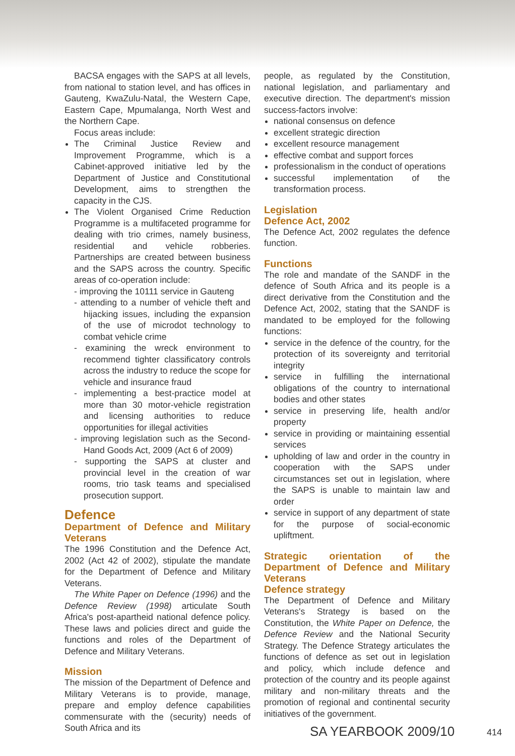BACSA engages with the SAPS at all levels, from national to station level, and has offices in Gauteng, KwaZulu-Natal, the Western Cape, Eastern Cape, Mpumalanga, North West and the Northern Cape.
Focus areas include:
The Criminal Justice Review and Improvement Programme, which is a Cabinet-approved initiative led by the Department of Justice and Constitutional Development, aims to strengthen the capacity in the CJS.
The Violent Organised Crime Reduction Programme is a multifaceted programme for dealing with trio crimes, namely business, residential and vehicle robberies. Partnerships are created between business and the SAPS across the country. Specific areas of co-operation include:
- improving the 10111 service in Gauteng
- attending to a number of vehicle theft and hijacking issues, including the expansion of the use of microdot technology to combat vehicle crime
- examining the wreck environment to recommend tighter classificatory controls across the industry to reduce the scope for vehicle and insurance fraud
- implementing a best-practice model at more than 30 motor-vehicle registration and licensing authorities to reduce opportunities for illegal activities
- improving legislation such as the Second-Hand Goods Act, 2009 (Act 6 of 2009)
- supporting the SAPS at cluster and provincial level in the creation of war rooms, trio task teams and specialised prosecution support.
Defence
Department of Defence and Military Veterans
The 1996 Constitution and the Defence Act, 2002 (Act 42 of 2002), stipulate the mandate for the Department of Defence and Military Veterans.
The White Paper on Defence (1996) and the Defence Review (1998) articulate South Africa's post-apartheid national defence policy. These laws and policies direct and guide the functions and roles of the Department of Defence and Military Veterans.
Mission
The mission of the Department of Defence and Military Veterans is to provide, manage, prepare and employ defence capabilities commensurate with the (security) needs of South Africa and its
people, as regulated by the Constitution, national legislation, and parliamentary and executive direction. The department's mission success-factors involve:
national consensus on defence
excellent strategic direction
excellent resource management
effective combat and support forces
professionalism in the conduct of operations
successful implementation of the transformation process.
Legislation
Defence Act, 2002
The Defence Act, 2002 regulates the defence function.
Functions
The role and mandate of the SANDF in the defence of South Africa and its people is a direct derivative from the Constitution and the Defence Act, 2002, stating that the SANDF is mandated to be employed for the following functions:
service in the defence of the country, for the protection of its sovereignty and territorial integrity
service in fulfilling the international obligations of the country to international bodies and other states
service in preserving life, health and/or property
service in providing or maintaining essential services
upholding of law and order in the country in cooperation with the SAPS under circumstances set out in legislation, where the SAPS is unable to maintain law and order
service in support of any department of state for the purpose of social-economic upliftment.
Strategic orientation of the Department of Defence and Military Veterans
Defence strategy
The Department of Defence and Military Veterans's Strategy is based on the Constitution, the White Paper on Defence, the Defence Review and the National Security Strategy. The Defence Strategy articulates the functions of defence as set out in legislation and policy, which include defence and protection of the country and its people against military and non-military threats and the promotion of regional and continental security initiatives of the government.
SA YEARBOOK 2009/10 414